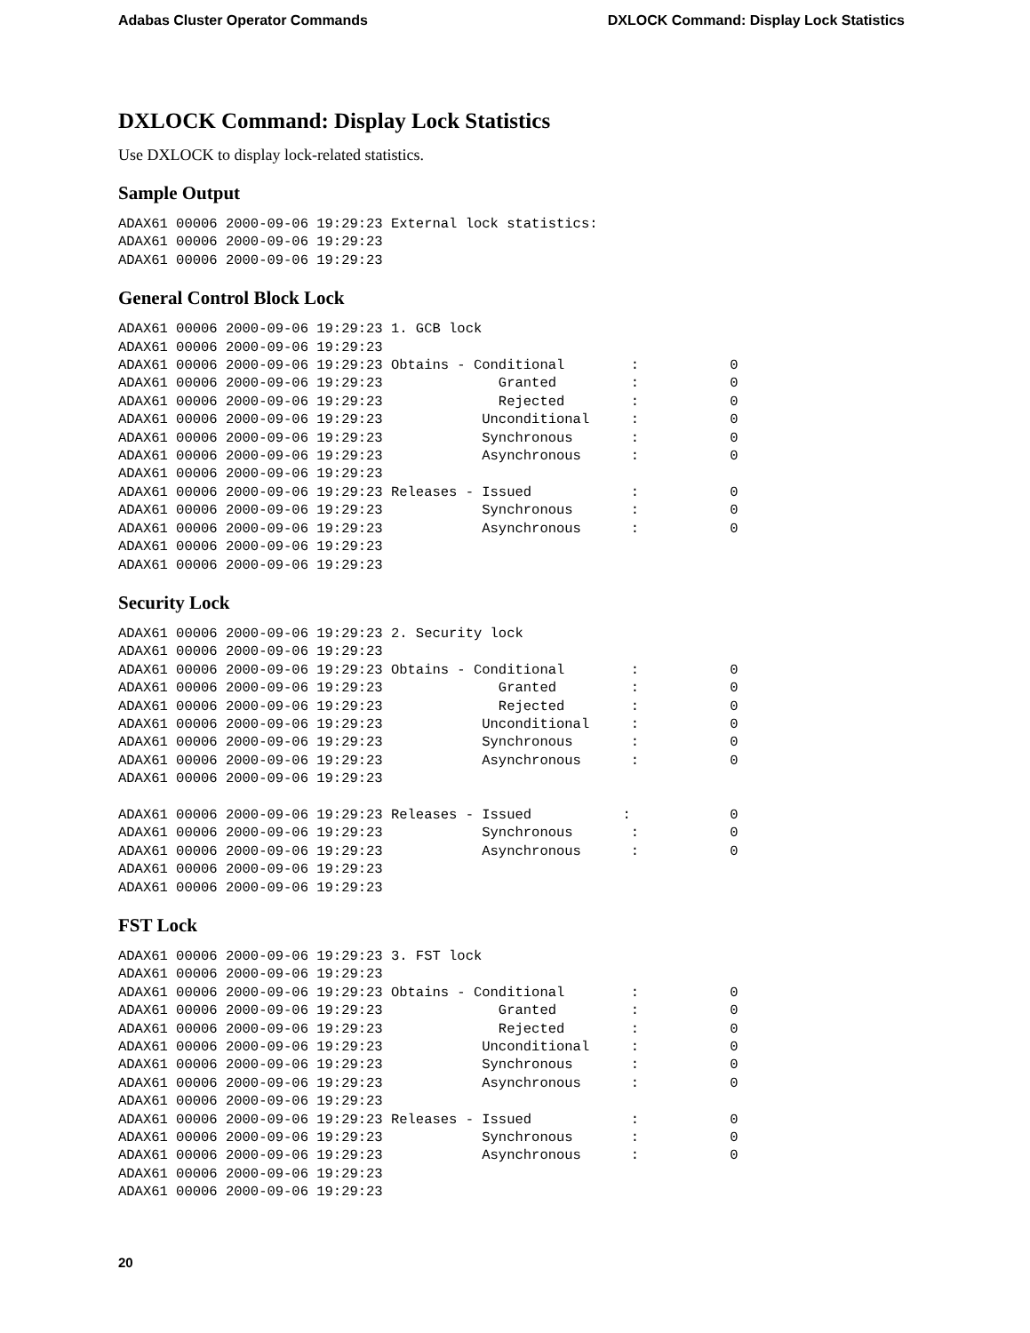Adabas Cluster Operator Commands DXLOCK Command: Display Lock Statistics
DXLOCK Command: Display Lock Statistics
Use DXLOCK to display lock-related statistics.
Sample Output
ADAX61 00006 2000-09-06 19:29:23 External lock statistics:
ADAX61 00006 2000-09-06 19:29:23
ADAX61 00006 2000-09-06 19:29:23
General Control Block Lock
ADAX61 00006 2000-09-06 19:29:23 1. GCB lock
ADAX61 00006 2000-09-06 19:29:23
ADAX61 00006 2000-09-06 19:29:23 Obtains - Conditional        :           0
ADAX61 00006 2000-09-06 19:29:23              Granted         :           0
ADAX61 00006 2000-09-06 19:29:23              Rejected        :           0
ADAX61 00006 2000-09-06 19:29:23            Unconditional     :           0
ADAX61 00006 2000-09-06 19:29:23            Synchronous       :           0
ADAX61 00006 2000-09-06 19:29:23            Asynchronous      :           0
ADAX61 00006 2000-09-06 19:29:23
ADAX61 00006 2000-09-06 19:29:23 Releases - Issued            :           0
ADAX61 00006 2000-09-06 19:29:23            Synchronous       :           0
ADAX61 00006 2000-09-06 19:29:23            Asynchronous      :           0
ADAX61 00006 2000-09-06 19:29:23
ADAX61 00006 2000-09-06 19:29:23
Security Lock
ADAX61 00006 2000-09-06 19:29:23 2. Security lock
ADAX61 00006 2000-09-06 19:29:23
ADAX61 00006 2000-09-06 19:29:23 Obtains - Conditional        :           0
ADAX61 00006 2000-09-06 19:29:23              Granted         :           0
ADAX61 00006 2000-09-06 19:29:23              Rejected        :           0
ADAX61 00006 2000-09-06 19:29:23            Unconditional     :           0
ADAX61 00006 2000-09-06 19:29:23            Synchronous       :           0
ADAX61 00006 2000-09-06 19:29:23            Asynchronous      :           0
ADAX61 00006 2000-09-06 19:29:23

ADAX61 00006 2000-09-06 19:29:23 Releases - Issued           :            0
ADAX61 00006 2000-09-06 19:29:23            Synchronous       :           0
ADAX61 00006 2000-09-06 19:29:23            Asynchronous      :           0
ADAX61 00006 2000-09-06 19:29:23
ADAX61 00006 2000-09-06 19:29:23
FST Lock
ADAX61 00006 2000-09-06 19:29:23 3. FST lock
ADAX61 00006 2000-09-06 19:29:23
ADAX61 00006 2000-09-06 19:29:23 Obtains - Conditional        :           0
ADAX61 00006 2000-09-06 19:29:23              Granted         :           0
ADAX61 00006 2000-09-06 19:29:23              Rejected        :           0
ADAX61 00006 2000-09-06 19:29:23            Unconditional     :           0
ADAX61 00006 2000-09-06 19:29:23            Synchronous       :           0
ADAX61 00006 2000-09-06 19:29:23            Asynchronous      :           0
ADAX61 00006 2000-09-06 19:29:23
ADAX61 00006 2000-09-06 19:29:23 Releases - Issued            :           0
ADAX61 00006 2000-09-06 19:29:23            Synchronous       :           0
ADAX61 00006 2000-09-06 19:29:23            Asynchronous      :           0
ADAX61 00006 2000-09-06 19:29:23
ADAX61 00006 2000-09-06 19:29:23
20